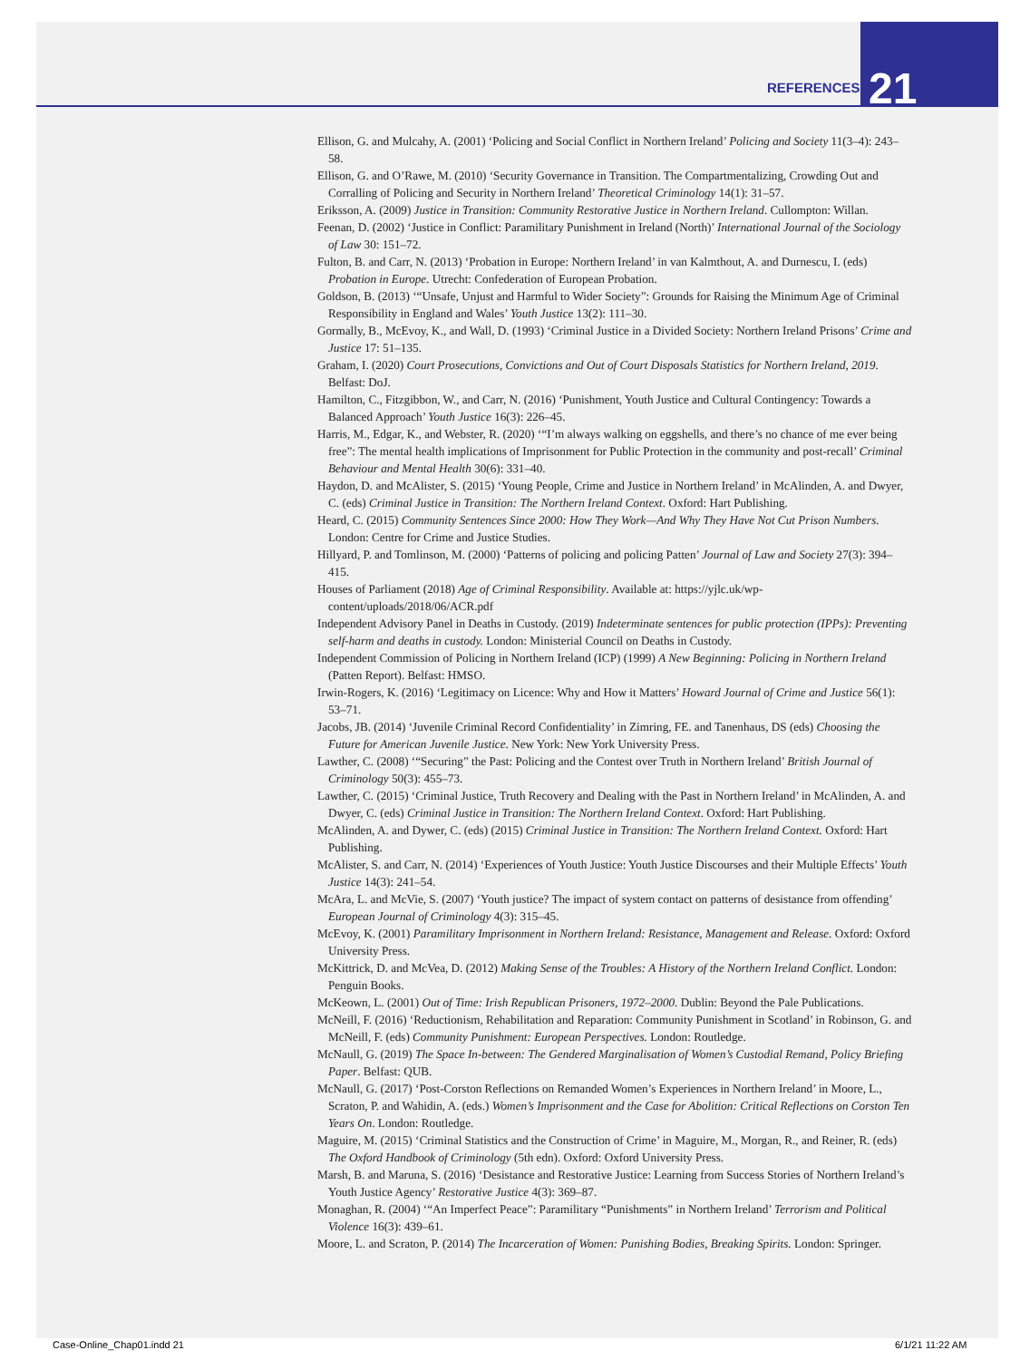REFERENCES 21
Ellison, G. and Mulcahy, A. (2001) ‘Policing and Social Conflict in Northern Ireland’ Policing and Society 11(3–4): 243–58.
Ellison, G. and O’Rawe, M. (2010) ‘Security Governance in Transition. The Compartmentalizing, Crowding Out and Corralling of Policing and Security in Northern Ireland’ Theoretical Criminology 14(1): 31–57.
Eriksson, A. (2009) Justice in Transition: Community Restorative Justice in Northern Ireland. Cullompton: Willan.
Feenan, D. (2002) ‘Justice in Conflict: Paramilitary Punishment in Ireland (North)’ International Journal of the Sociology of Law 30: 151–72.
Fulton, B. and Carr, N. (2013) ‘Probation in Europe: Northern Ireland’ in van Kalmthout, A. and Durnescu, I. (eds) Probation in Europe. Utrecht: Confederation of European Probation.
Goldson, B. (2013) ‘“Unsafe, Unjust and Harmful to Wider Society”: Grounds for Raising the Minimum Age of Criminal Responsibility in England and Wales’ Youth Justice 13(2): 111–30.
Gormally, B., McEvoy, K., and Wall, D. (1993) ‘Criminal Justice in a Divided Society: Northern Ireland Prisons’ Crime and Justice 17: 51–135.
Graham, I. (2020) Court Prosecutions, Convictions and Out of Court Disposals Statistics for Northern Ireland, 2019. Belfast: DoJ.
Hamilton, C., Fitzgibbon, W., and Carr, N. (2016) ‘Punishment, Youth Justice and Cultural Contingency: Towards a Balanced Approach’ Youth Justice 16(3): 226–45.
Harris, M., Edgar, K., and Webster, R. (2020) ‘“I’m always walking on eggshells, and there’s no chance of me ever being free”: The mental health implications of Imprisonment for Public Protection in the community and post-recall’ Criminal Behaviour and Mental Health 30(6): 331–40.
Haydon, D. and McAlister, S. (2015) ‘Young People, Crime and Justice in Northern Ireland’ in McAlinden, A. and Dwyer, C. (eds) Criminal Justice in Transition: The Northern Ireland Context. Oxford: Hart Publishing.
Heard, C. (2015) Community Sentences Since 2000: How They Work—And Why They Have Not Cut Prison Numbers. London: Centre for Crime and Justice Studies.
Hillyard, P. and Tomlinson, M. (2000) ‘Patterns of policing and policing Patten’ Journal of Law and Society 27(3): 394–415.
Houses of Parliament (2018) Age of Criminal Responsibility. Available at: https://yjlc.uk/wp-content/uploads/2018/06/ACR.pdf
Independent Advisory Panel in Deaths in Custody. (2019) Indeterminate sentences for public protection (IPPs): Preventing self-harm and deaths in custody. London: Ministerial Council on Deaths in Custody.
Independent Commission of Policing in Northern Ireland (ICP) (1999) A New Beginning: Policing in Northern Ireland (Patten Report). Belfast: HMSO.
Irwin-Rogers, K. (2016) ‘Legitimacy on Licence: Why and How it Matters’ Howard Journal of Crime and Justice 56(1): 53–71.
Jacobs, JB. (2014) ‘Juvenile Criminal Record Confidentiality’ in Zimring, FE. and Tanenhaus, DS (eds) Choosing the Future for American Juvenile Justice. New York: New York University Press.
Lawther, C. (2008) ‘“Securing” the Past: Policing and the Contest over Truth in Northern Ireland’ British Journal of Criminology 50(3): 455–73.
Lawther, C. (2015) ‘Criminal Justice, Truth Recovery and Dealing with the Past in Northern Ireland’ in McAlinden, A. and Dwyer, C. (eds) Criminal Justice in Transition: The Northern Ireland Context. Oxford: Hart Publishing.
McAlinden, A. and Dywer, C. (eds) (2015) Criminal Justice in Transition: The Northern Ireland Context. Oxford: Hart Publishing.
McAlister, S. and Carr, N. (2014) ‘Experiences of Youth Justice: Youth Justice Discourses and their Multiple Effects’ Youth Justice 14(3): 241–54.
McAra, L. and McVie, S. (2007) ‘Youth justice? The impact of system contact on patterns of desistance from offending’ European Journal of Criminology 4(3): 315–45.
McEvoy, K. (2001) Paramilitary Imprisonment in Northern Ireland: Resistance, Management and Release. Oxford: Oxford University Press.
McKittrick, D. and McVea, D. (2012) Making Sense of the Troubles: A History of the Northern Ireland Conflict. London: Penguin Books.
McKeown, L. (2001) Out of Time: Irish Republican Prisoners, 1972–2000. Dublin: Beyond the Pale Publications.
McNeill, F. (2016) ‘Reductionism, Rehabilitation and Reparation: Community Punishment in Scotland’ in Robinson, G. and McNeill, F. (eds) Community Punishment: European Perspectives. London: Routledge.
McNaull, G. (2019) The Space In-between: The Gendered Marginalisation of Women’s Custodial Remand, Policy Briefing Paper. Belfast: QUB.
McNaull, G. (2017) ‘Post-Corston Reflections on Remanded Women’s Experiences in Northern Ireland’ in Moore, L., Scraton, P. and Wahidin, A. (eds.) Women’s Imprisonment and the Case for Abolition: Critical Reflections on Corston Ten Years On. London: Routledge.
Maguire, M. (2015) ‘Criminal Statistics and the Construction of Crime’ in Maguire, M., Morgan, R., and Reiner, R. (eds) The Oxford Handbook of Criminology (5th edn). Oxford: Oxford University Press.
Marsh, B. and Maruna, S. (2016) ‘Desistance and Restorative Justice: Learning from Success Stories of Northern Ireland’s Youth Justice Agency’ Restorative Justice 4(3): 369–87.
Monaghan, R. (2004) ‘“An Imperfect Peace”: Paramilitary “Punishments” in Northern Ireland’ Terrorism and Political Violence 16(3): 439–61.
Moore, L. and Scraton, P. (2014) The Incarceration of Women: Punishing Bodies, Breaking Spirits. London: Springer.
Case-Online_Chap01.indd 21 6/1/21 11:22 AM